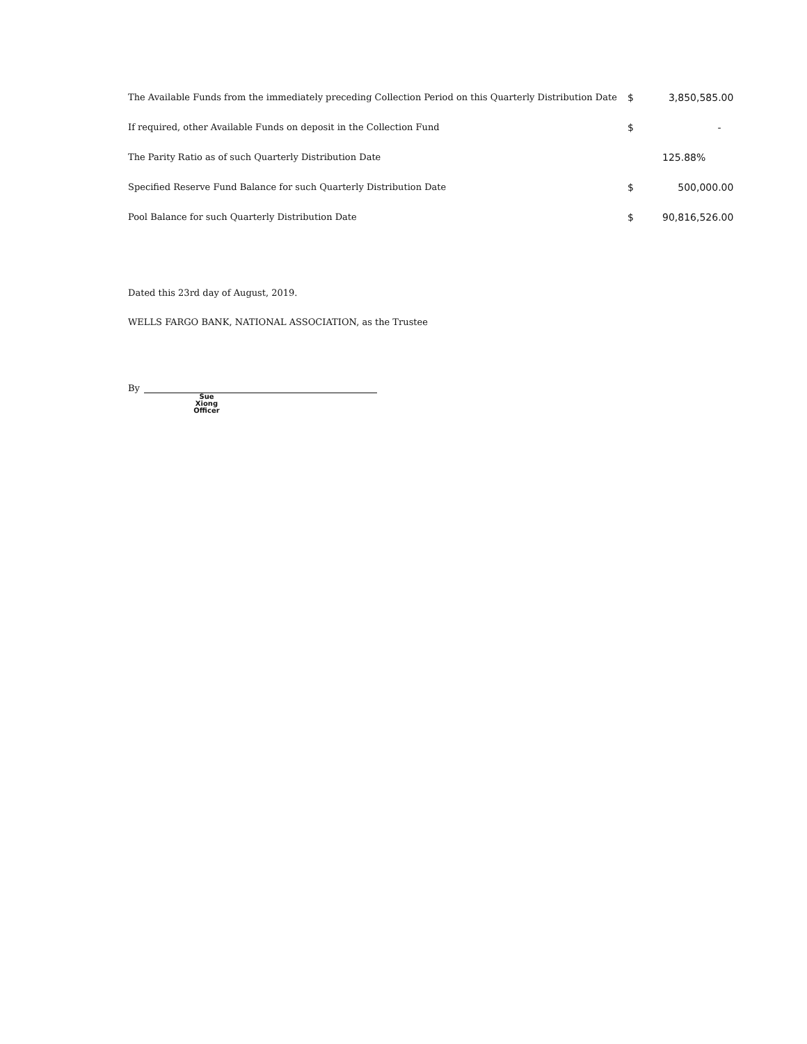| The Available Funds from the immediately preceding Collection Period on this Quarterly Distribution Date | $ | 3,850,585.00 |
| If required, other Available Funds on deposit in the Collection Fund | $ | - |
| The Parity Ratio as of such Quarterly Distribution Date | | 125.88% |
| Specified Reserve Fund Balance for such Quarterly Distribution Date | $ | 500,000.00 |
| Pool Balance for such Quarterly Distribution Date | $ | 90,816,526.00 |
Dated this 23rd day of August, 2019.
WELLS FARGO BANK, NATIONAL ASSOCIATION, as the Trustee
By
Sue Xiong
Officer